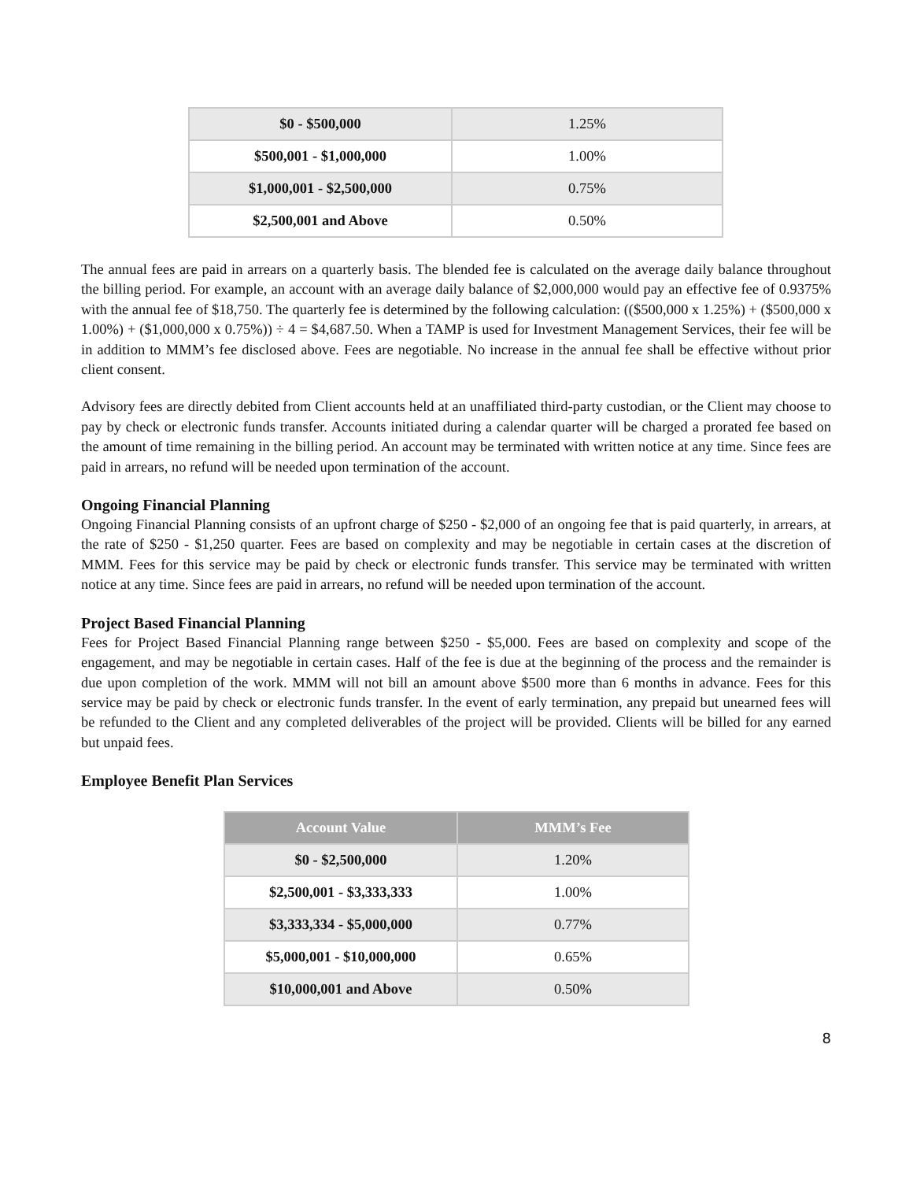| $0 - $500,000 | 1.25% |
| $500,001 - $1,000,000 | 1.00% |
| $1,000,001 - $2,500,000 | 0.75% |
| $2,500,001 and Above | 0.50% |
The annual fees are paid in arrears on a quarterly basis. The blended fee is calculated on the average daily balance throughout the billing period. For example, an account with an average daily balance of $2,000,000 would pay an effective fee of 0.9375% with the annual fee of $18,750. The quarterly fee is determined by the following calculation: (($500,000 x 1.25%) + ($500,000 x 1.00%) + ($1,000,000 x 0.75%)) ÷ 4 = $4,687.50. When a TAMP is used for Investment Management Services, their fee will be in addition to MMM’s fee disclosed above. Fees are negotiable. No increase in the annual fee shall be effective without prior client consent.
Advisory fees are directly debited from Client accounts held at an unaffiliated third-party custodian, or the Client may choose to pay by check or electronic funds transfer. Accounts initiated during a calendar quarter will be charged a prorated fee based on the amount of time remaining in the billing period. An account may be terminated with written notice at any time. Since fees are paid in arrears, no refund will be needed upon termination of the account.
Ongoing Financial Planning
Ongoing Financial Planning consists of an upfront charge of $250 - $2,000 of an ongoing fee that is paid quarterly, in arrears, at the rate of $250 - $1,250 quarter. Fees are based on complexity and may be negotiable in certain cases at the discretion of MMM. Fees for this service may be paid by check or electronic funds transfer. This service may be terminated with written notice at any time. Since fees are paid in arrears, no refund will be needed upon termination of the account.
Project Based Financial Planning
Fees for Project Based Financial Planning range between $250 - $5,000. Fees are based on complexity and scope of the engagement, and may be negotiable in certain cases. Half of the fee is due at the beginning of the process and the remainder is due upon completion of the work. MMM will not bill an amount above $500 more than 6 months in advance. Fees for this service may be paid by check or electronic funds transfer. In the event of early termination, any prepaid but unearned fees will be refunded to the Client and any completed deliverables of the project will be provided. Clients will be billed for any earned but unpaid fees.
Employee Benefit Plan Services
| Account Value | MMM’s Fee |
| --- | --- |
| $0 - $2,500,000 | 1.20% |
| $2,500,001 - $3,333,333 | 1.00% |
| $3,333,334 - $5,000,000 | 0.77% |
| $5,000,001 - $10,000,000 | 0.65% |
| $10,000,001 and Above | 0.50% |
8